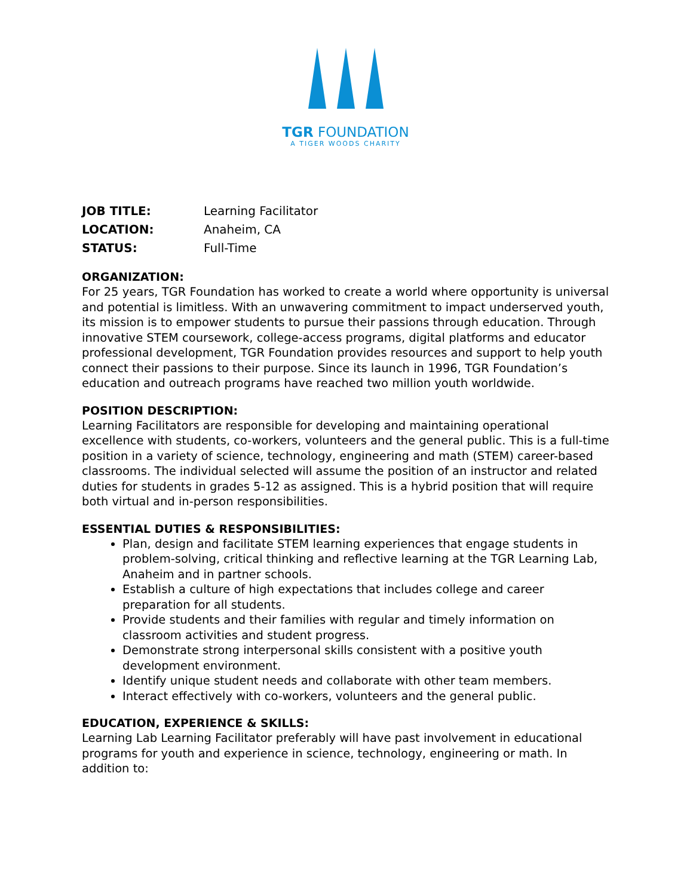TGR FOUNDATION
A TIGER WOODS CHARITY
| JOB TITLE: | Learning Facilitator |
| LOCATION: | Anaheim, CA |
| STATUS: | Full-Time |
ORGANIZATION:
For 25 years, TGR Foundation has worked to create a world where opportunity is universal and potential is limitless. With an unwavering commitment to impact underserved youth, its mission is to empower students to pursue their passions through education. Through innovative STEM coursework, college-access programs, digital platforms and educator professional development, TGR Foundation provides resources and support to help youth connect their passions to their purpose. Since its launch in 1996, TGR Foundation’s education and outreach programs have reached two million youth worldwide.
POSITION DESCRIPTION:
Learning Facilitators are responsible for developing and maintaining operational excellence with students, co-workers, volunteers and the general public. This is a full-time position in a variety of science, technology, engineering and math (STEM) career-based classrooms. The individual selected will assume the position of an instructor and related duties for students in grades 5-12 as assigned. This is a hybrid position that will require both virtual and in-person responsibilities.
ESSENTIAL DUTIES & RESPONSIBILITIES:
Plan, design and facilitate STEM learning experiences that engage students in problem-solving, critical thinking and reflective learning at the TGR Learning Lab, Anaheim and in partner schools.
Establish a culture of high expectations that includes college and career preparation for all students.
Provide students and their families with regular and timely information on classroom activities and student progress.
Demonstrate strong interpersonal skills consistent with a positive youth development environment.
Identify unique student needs and collaborate with other team members.
Interact effectively with co-workers, volunteers and the general public.
EDUCATION, EXPERIENCE & SKILLS:
Learning Lab Learning Facilitator preferably will have past involvement in educational programs for youth and experience in science, technology, engineering or math. In addition to: